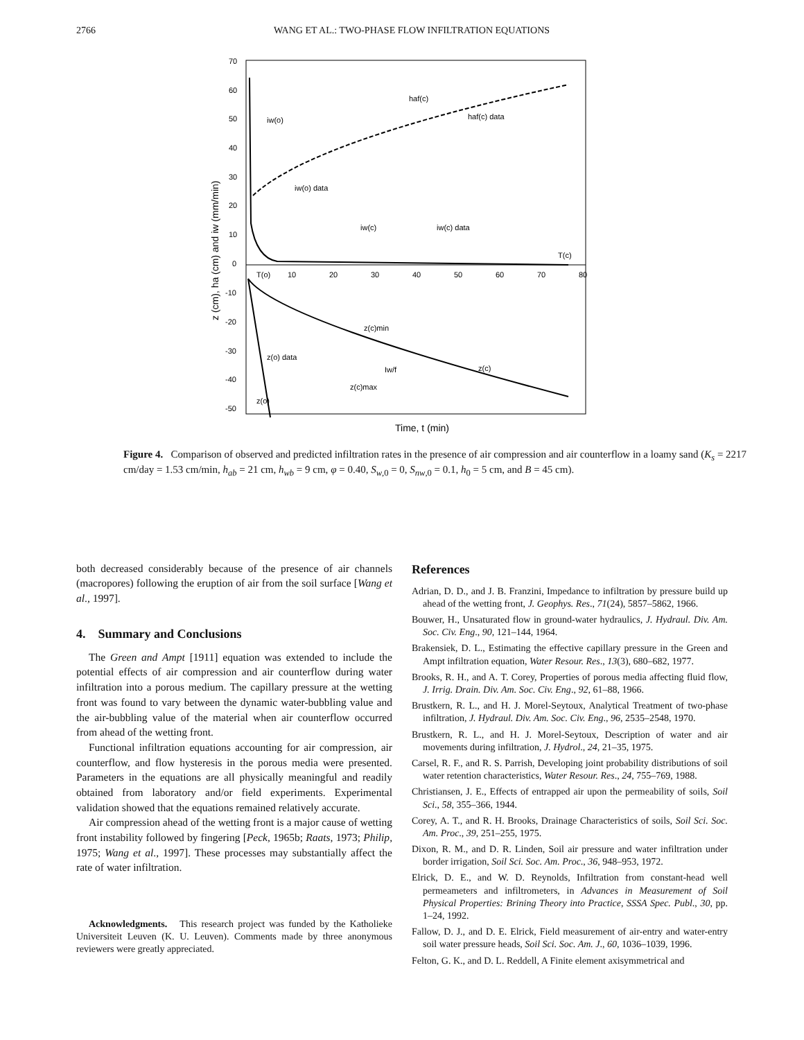2766 WANG ET AL.: TWO-PHASE FLOW INFILTRATION EQUATIONS
70
60
50
40
30
20
10
0
-10
-20
-30
-40
-50
10
20
30
40
50
60
70
80
z (cm), ha (cm) and iw (mm/min)
Time, t (min)
haf(c)
haf(c) data
iw(o)
iw(o) data
iw(c)
iw(c) data
T(c)
T(o)
z(c)min
z(o) data
Iw/f
z(c)
z(c)max
z(o)
Figure 4. Comparison of observed and predicted infiltration rates in the presence of air compression and air counterflow in a loamy sand (K<sub>s</sub> = 2217 cm/day = 1.53 cm/min, h<sub>ab</sub> = 21 cm, h<sub>wb</sub> = 9 cm, φ = 0.40, S<sub>w,0</sub> = 0, S<sub>nw,0</sub> = 0.1, h<sub>0</sub> = 5 cm, and B = 45 cm).
both decreased considerably because of the presence of air channels (macropores) following the eruption of air from the soil surface [Wang et al., 1997].
4. Summary and Conclusions
The Green and Ampt [1911] equation was extended to include the potential effects of air compression and air counterflow during water infiltration into a porous medium. The capillary pressure at the wetting front was found to vary between the dynamic water-bubbling value and the air-bubbling value of the material when air counterflow occurred from ahead of the wetting front.
Functional infiltration equations accounting for air compression, air counterflow, and flow hysteresis in the porous media were presented. Parameters in the equations are all physically meaningful and readily obtained from laboratory and/or field experiments. Experimental validation showed that the equations remained relatively accurate.
Air compression ahead of the wetting front is a major cause of wetting front instability followed by fingering [Peck, 1965b; Raats, 1973; Philip, 1975; Wang et al., 1997]. These processes may substantially affect the rate of water infiltration.
Acknowledgments. This research project was funded by the Katholieke Universiteit Leuven (K. U. Leuven). Comments made by three anonymous reviewers were greatly appreciated.
References
Adrian, D. D., and J. B. Franzini, Impedance to infiltration by pressure build up ahead of the wetting front, J. Geophys. Res., 71(24), 5857–5862, 1966.
Bouwer, H., Unsaturated flow in ground-water hydraulics, J. Hydraul. Div. Am. Soc. Civ. Eng., 90, 121–144, 1964.
Brakensiek, D. L., Estimating the effective capillary pressure in the Green and Ampt infiltration equation, Water Resour. Res., 13(3), 680–682, 1977.
Brooks, R. H., and A. T. Corey, Properties of porous media affecting fluid flow, J. Irrig. Drain. Div. Am. Soc. Civ. Eng., 92, 61–88, 1966.
Brustkern, R. L., and H. J. Morel-Seytoux, Analytical Treatment of two-phase infiltration, J. Hydraul. Div. Am. Soc. Civ. Eng., 96, 2535–2548, 1970.
Brustkern, R. L., and H. J. Morel-Seytoux, Description of water and air movements during infiltration, J. Hydrol., 24, 21–35, 1975.
Carsel, R. F., and R. S. Parrish, Developing joint probability distributions of soil water retention characteristics, Water Resour. Res., 24, 755–769, 1988.
Christiansen, J. E., Effects of entrapped air upon the permeability of soils, Soil Sci., 58, 355–366, 1944.
Corey, A. T., and R. H. Brooks, Drainage Characteristics of soils, Soil Sci. Soc. Am. Proc., 39, 251–255, 1975.
Dixon, R. M., and D. R. Linden, Soil air pressure and water infiltration under border irrigation, Soil Sci. Soc. Am. Proc., 36, 948–953, 1972.
Elrick, D. E., and W. D. Reynolds, Infiltration from constant-head well permeameters and infiltrometers, in Advances in Measurement of Soil Physical Properties: Brining Theory into Practice, SSSA Spec. Publ., 30, pp. 1–24, 1992.
Fallow, D. J., and D. E. Elrick, Field measurement of air-entry and water-entry soil water pressure heads, Soil Sci. Soc. Am. J., 60, 1036–1039, 1996.
Felton, G. K., and D. L. Reddell, A Finite element axisymmetrical and